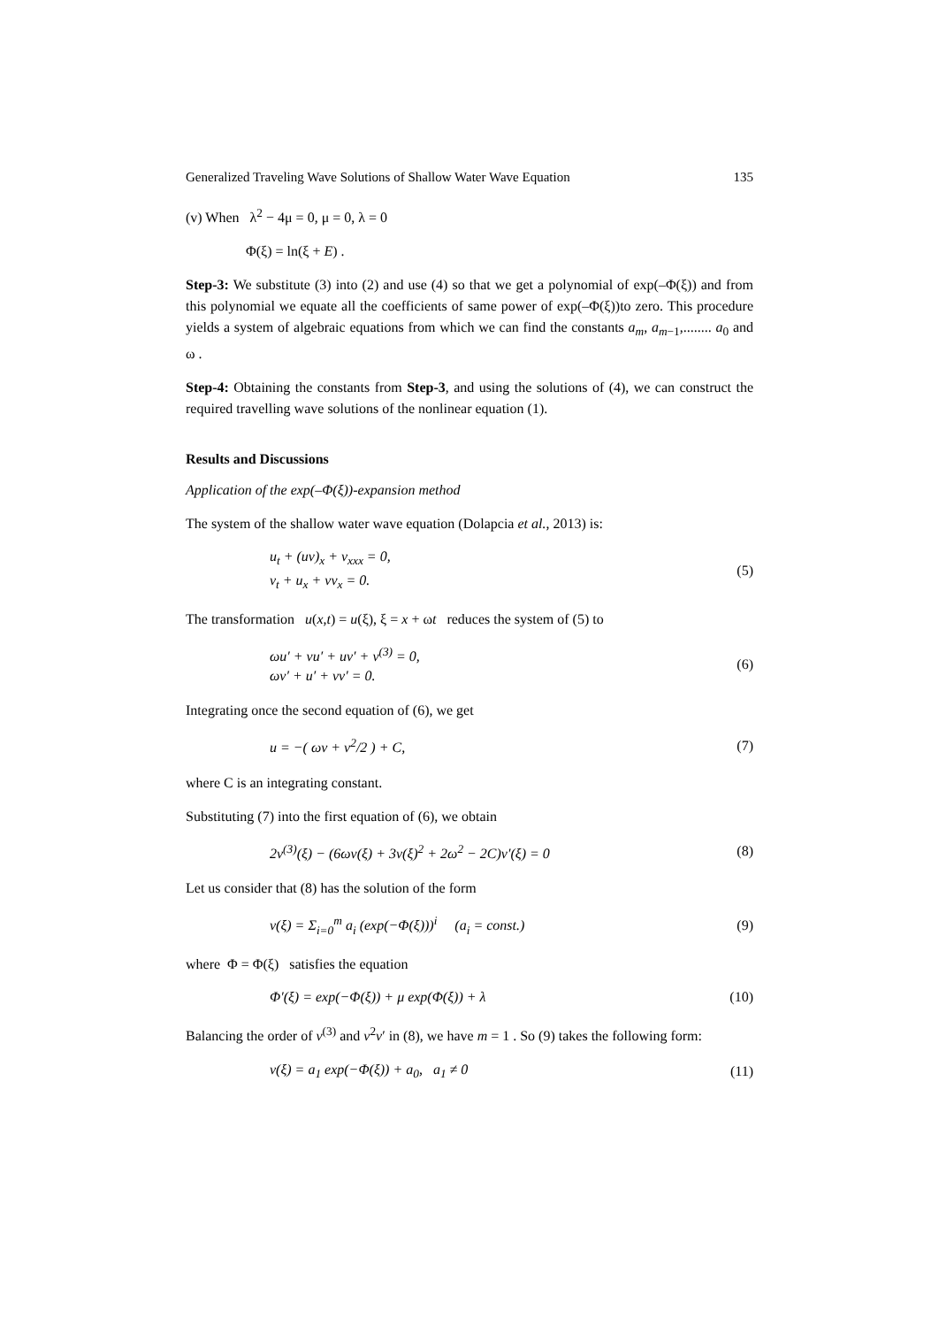Generalized Traveling Wave Solutions of Shallow Water Wave Equation 135
(v) When λ<sup>2</sup> − 4μ = 0, μ = 0, λ = 0
Φ(ξ) = ln(ξ + E) .
Step-3: We substitute (3) into (2) and use (4) so that we get a polynomial of exp(–Φ(ξ)) and from this polynomial we equate all the coefficients of same power of exp(–Φ(ξ))to zero. This procedure yields a system of algebraic equations from which we can find the constants a<sub>m</sub>, a<sub>m−1</sub>,........ a<sub>0</sub> and ω .
Step-4: Obtaining the constants from Step-3, and using the solutions of (4), we can construct the required travelling wave solutions of the nonlinear equation (1).
Results and Discussions
Application of the exp(–Φ(ξ))-expansion method
The system of the shallow water wave equation (Dolapcia et al., 2013) is:
u<sub>t</sub> + (uv)<sub>x</sub> + v<sub>xxx</sub> = 0,
v<sub>t</sub> + u<sub>x</sub> + vv<sub>x</sub> = 0.
(5)
The transformation u(x,t) = u(ξ), ξ = x + ωt reduces the system of (5) to
ωu′ + vu′ + uv′ + v<sup>(3)</sup> = 0,
ωv′ + u′ + vv′ = 0.
(6)
Integrating once the second equation of (6), we get
u = −( ωv + v<sup>2</sup>/2 ) + C,
(7)
where C is an integrating constant.
Substituting (7) into the first equation of (6), we obtain
2v<sup>(3)</sup>(ξ) − (6ωv(ξ) + 3v(ξ)<sup>2</sup> + 2ω<sup>2</sup> − 2C)v′(ξ) = 0
(8)
Let us consider that (8) has the solution of the form
v(ξ) = Σ<sub>i=0</sub><sup>m</sup> a<sub>i</sub> (exp(−Φ(ξ)))<sup>i</sup> (a<sub>i</sub> = const.)
(9)
where Φ = Φ(ξ) satisfies the equation
Φ′(ξ) = exp(−Φ(ξ)) + μ exp(Φ(ξ)) + λ
(10)
Balancing the order of v<sup>(3)</sup> and v<sup>2</sup>v′ in (8), we have m = 1 . So (9) takes the following form:
v(ξ) = a<sub>1</sub> exp(−Φ(ξ)) + a<sub>0</sub>, a<sub>1</sub> ≠ 0
(11)